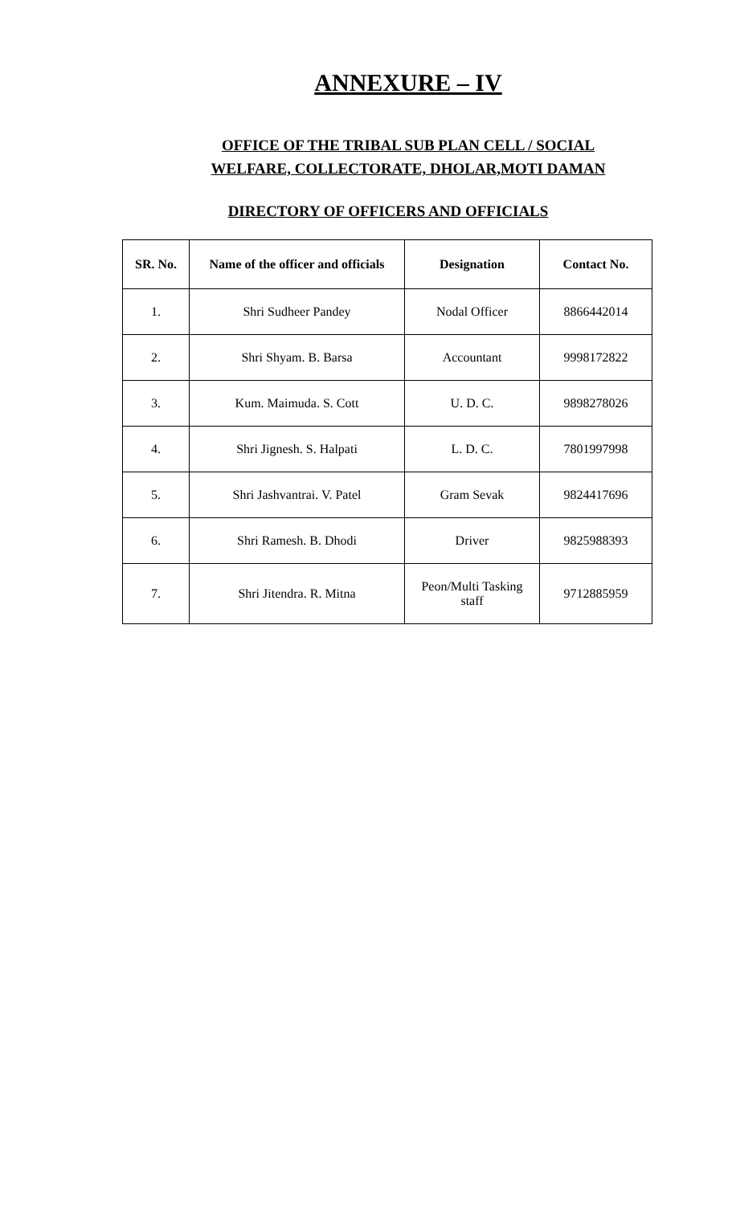ANNEXURE – IV
OFFICE OF THE TRIBAL SUB PLAN CELL / SOCIAL
WELFARE, COLLECTORATE, DHOLAR,MOTI DAMAN
DIRECTORY OF OFFICERS AND OFFICIALS
| SR. No. | Name of the officer and officials | Designation | Contact No. |
| --- | --- | --- | --- |
| 1. | Shri Sudheer Pandey | Nodal Officer | 8866442014 |
| 2. | Shri Shyam. B. Barsa | Accountant | 9998172822 |
| 3. | Kum. Maimuda. S. Cott | U. D. C. | 9898278026 |
| 4. | Shri Jignesh. S. Halpati | L. D. C. | 7801997998 |
| 5. | Shri Jashvantrai. V. Patel | Gram Sevak | 9824417696 |
| 6. | Shri Ramesh. B. Dhodi | Driver | 9825988393 |
| 7. | Shri Jitendra. R. Mitna | Peon/Multi Tasking staff | 9712885959 |